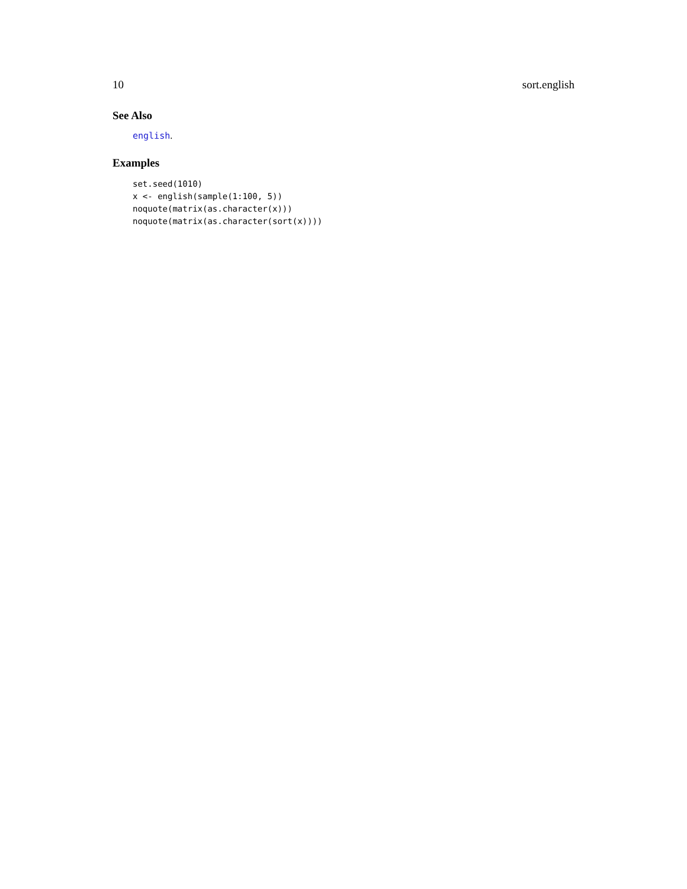10 sort.english
See Also
english.
Examples
set.seed(1010)
x <- english(sample(1:100, 5))
noquote(matrix(as.character(x)))
noquote(matrix(as.character(sort(x))))